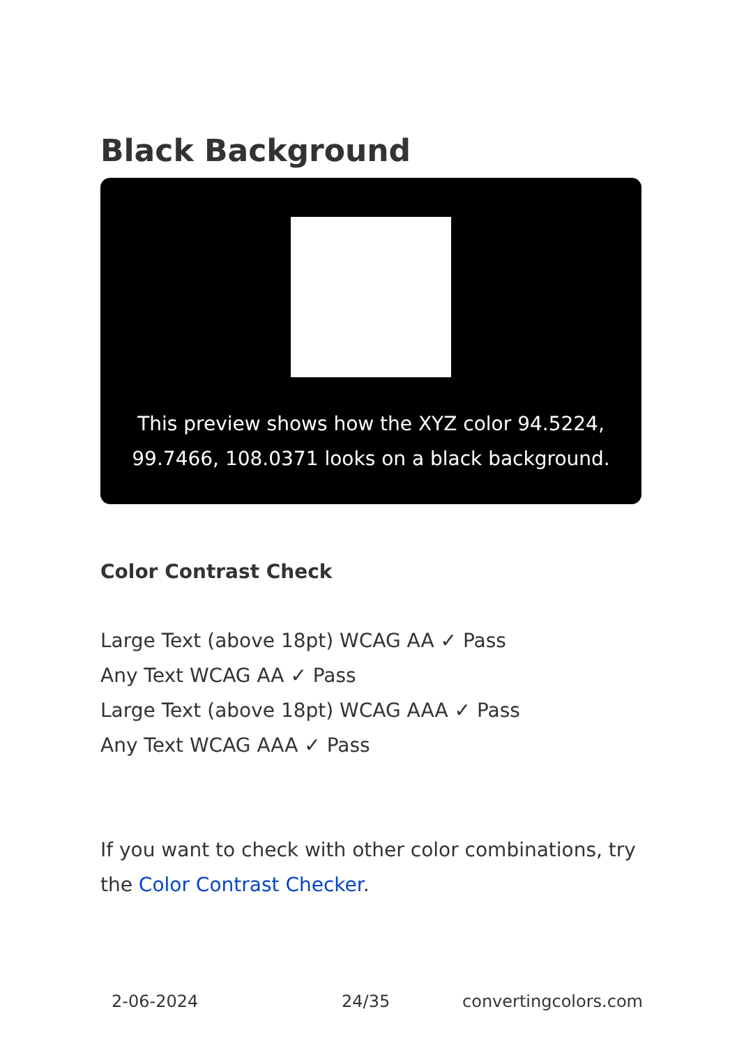Black Background
This preview shows how the XYZ color 94.5224, 99.7466, 108.0371 looks on a black background.
Color Contrast Check
Large Text (above 18pt) WCAG AA ✓ Pass
Any Text WCAG AA ✓ Pass
Large Text (above 18pt) WCAG AAA ✓ Pass
Any Text WCAG AAA ✓ Pass
If you want to check with other color combinations, try the Color Contrast Checker.
2-06-2024 24/35 convertingcolors.com